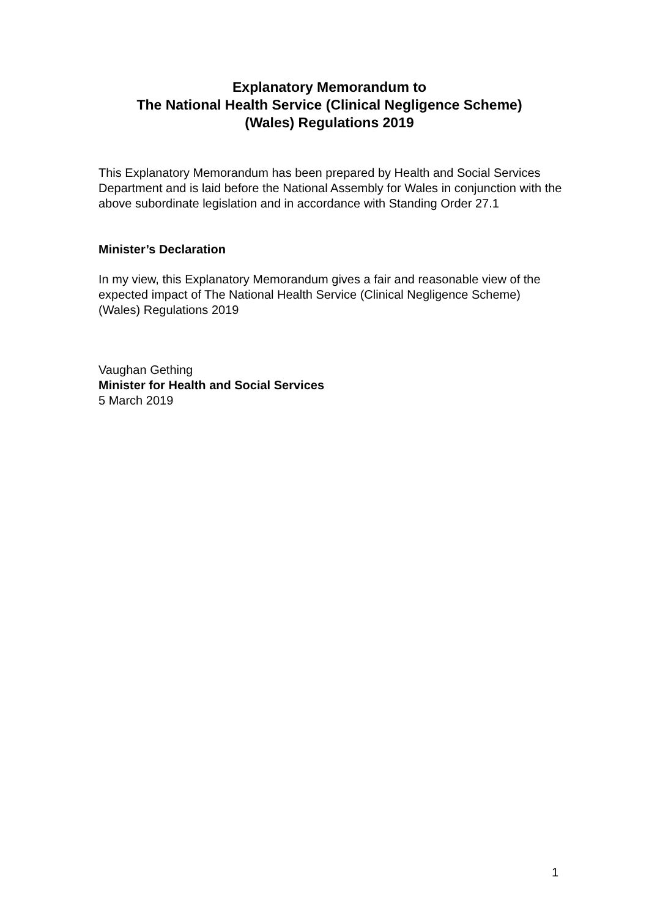Explanatory Memorandum to
The National Health Service (Clinical Negligence Scheme)
(Wales) Regulations 2019
This Explanatory Memorandum has been prepared by Health and Social Services Department and is laid before the National Assembly for Wales in conjunction with the above subordinate legislation and in accordance with Standing Order 27.1
Minister’s Declaration
In my view, this Explanatory Memorandum gives a fair and reasonable view of the expected impact of The National Health Service (Clinical Negligence Scheme) (Wales) Regulations 2019
Vaughan Gething
Minister for Health and Social Services
5 March 2019
1